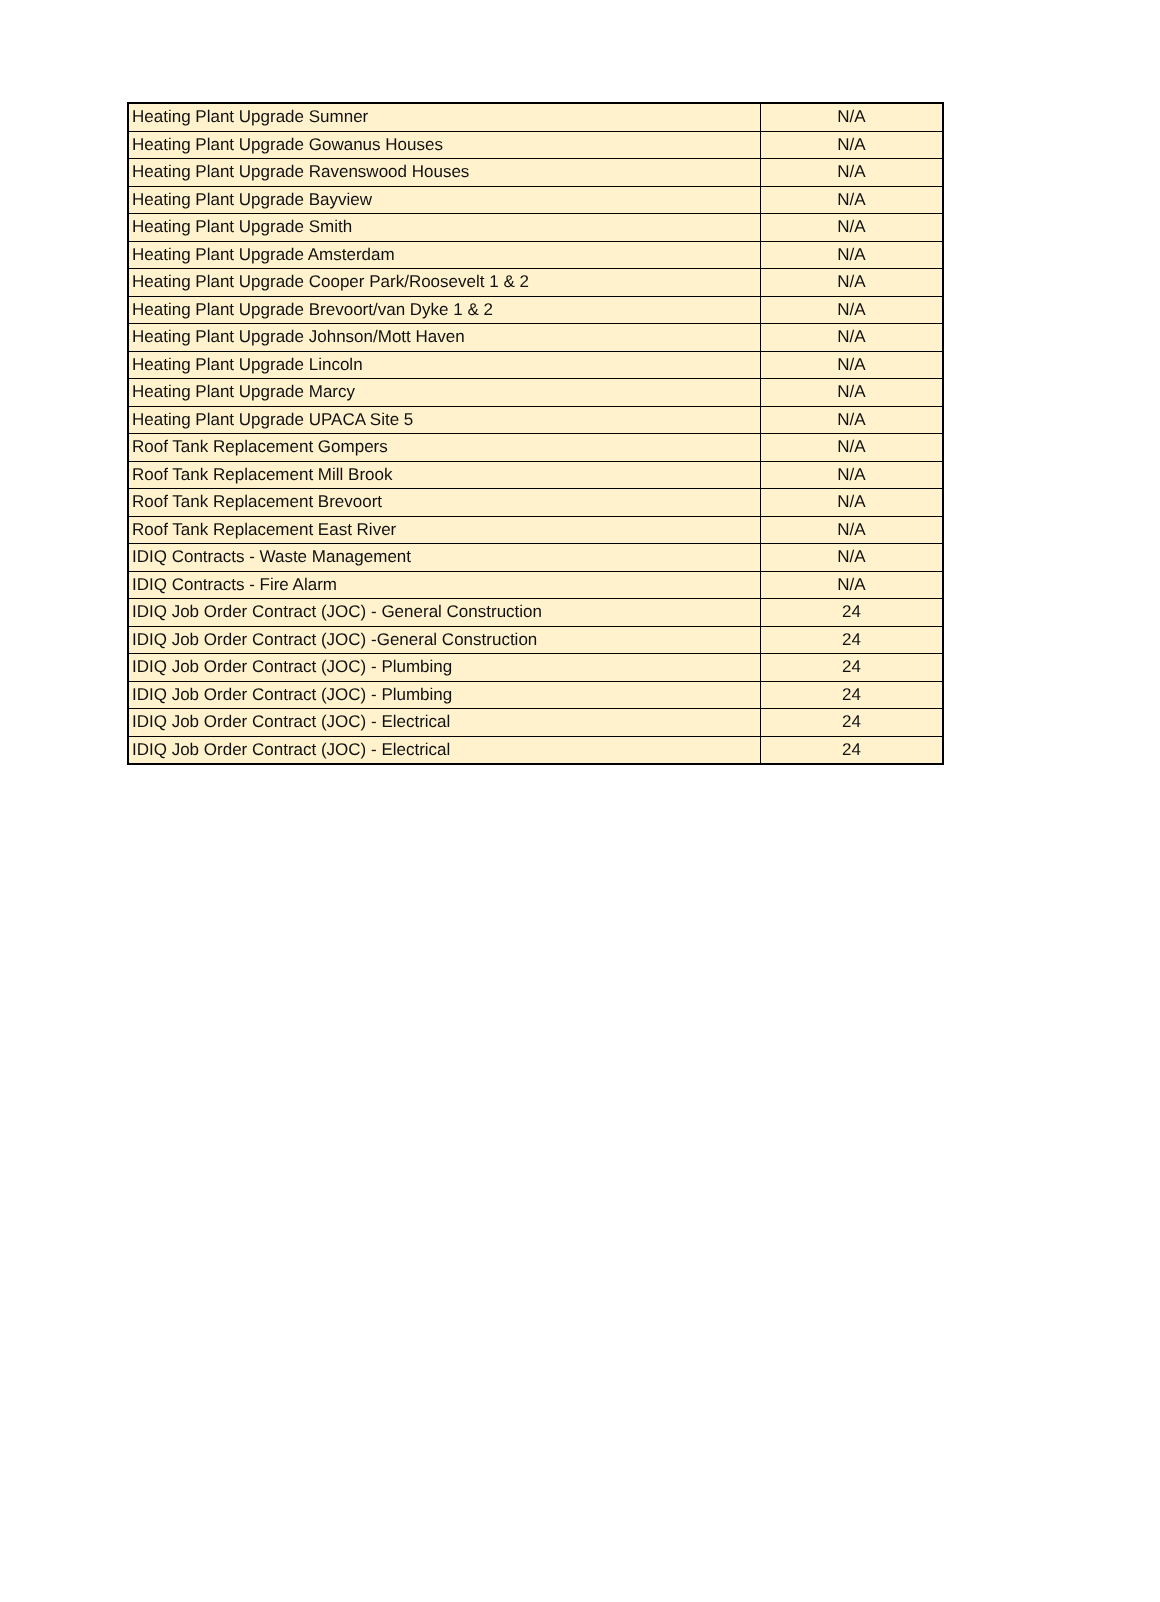| Heating Plant Upgrade Sumner | N/A |
| Heating Plant Upgrade Gowanus Houses | N/A |
| Heating Plant Upgrade Ravenswood Houses | N/A |
| Heating Plant Upgrade Bayview | N/A |
| Heating Plant Upgrade Smith | N/A |
| Heating Plant Upgrade Amsterdam | N/A |
| Heating Plant Upgrade Cooper Park/Roosevelt 1 & 2 | N/A |
| Heating Plant Upgrade Brevoort/van Dyke 1 & 2 | N/A |
| Heating Plant Upgrade Johnson/Mott Haven | N/A |
| Heating Plant Upgrade Lincoln | N/A |
| Heating Plant Upgrade Marcy | N/A |
| Heating Plant Upgrade UPACA Site 5 | N/A |
| Roof Tank Replacement Gompers | N/A |
| Roof Tank Replacement Mill Brook | N/A |
| Roof Tank Replacement Brevoort | N/A |
| Roof Tank Replacement East River | N/A |
| IDIQ Contracts - Waste Management | N/A |
| IDIQ Contracts - Fire Alarm | N/A |
| IDIQ Job Order Contract (JOC) - General Construction | 24 |
| IDIQ Job Order Contract (JOC) -General Construction | 24 |
| IDIQ Job Order Contract (JOC) - Plumbing | 24 |
| IDIQ Job Order Contract (JOC) - Plumbing | 24 |
| IDIQ Job Order Contract (JOC) - Electrical | 24 |
| IDIQ Job Order Contract (JOC) - Electrical | 24 |